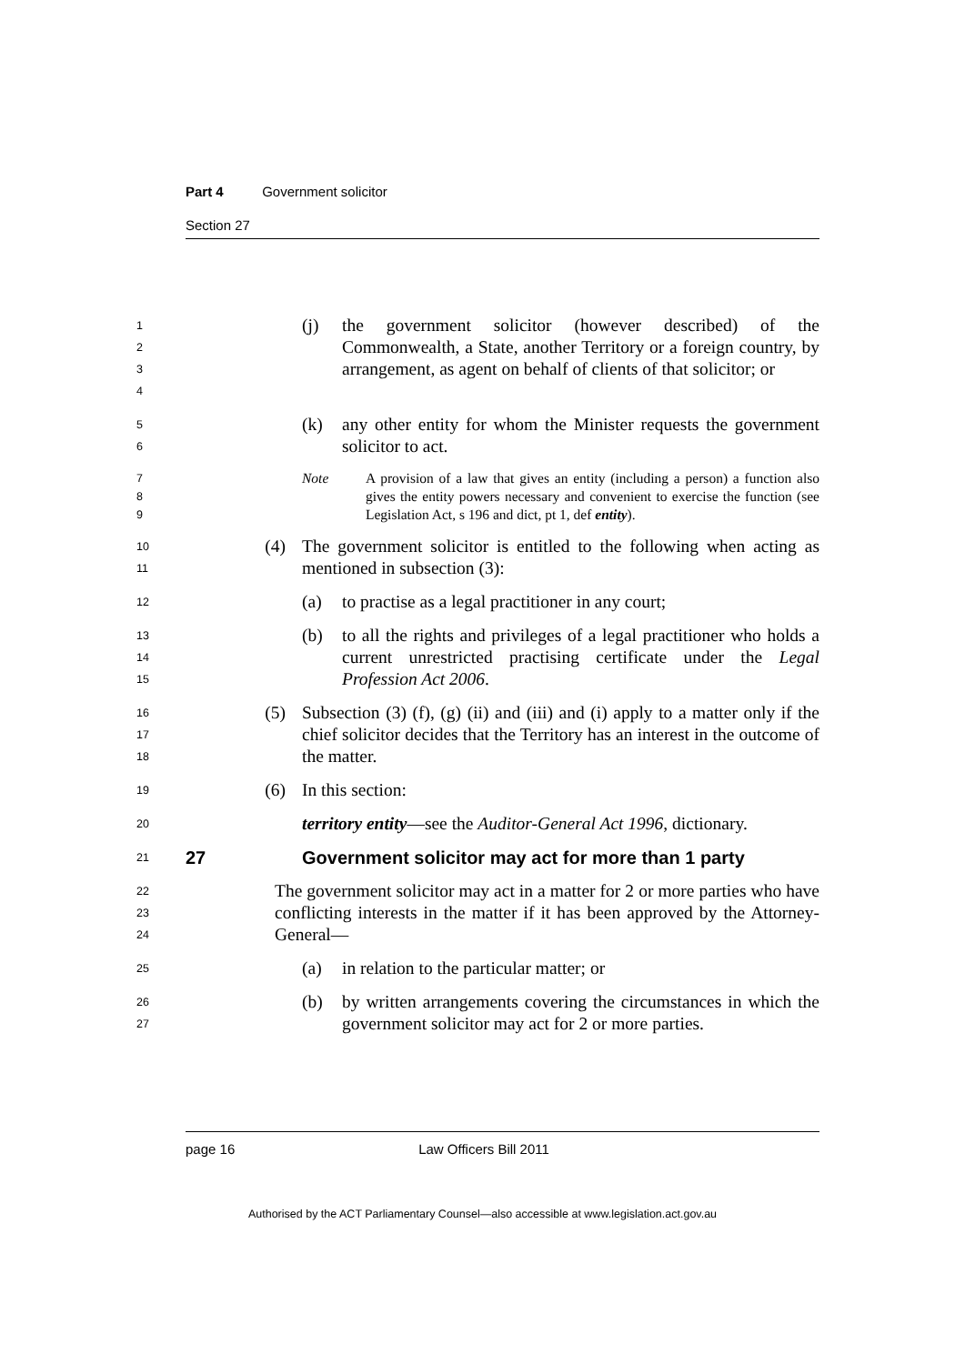Part 4 Government solicitor
Section 27
1
2
3
4
(j) the government solicitor (however described) of the Commonwealth, a State, another Territory or a foreign country, by arrangement, as agent on behalf of clients of that solicitor; or
5
6
(k) any other entity for whom the Minister requests the government solicitor to act.
7
8
9
Note A provision of a law that gives an entity (including a person) a function also gives the entity powers necessary and convenient to exercise the function (see Legislation Act, s 196 and dict, pt 1, def entity).
10
11
(4) The government solicitor is entitled to the following when acting as mentioned in subsection (3):
12
(a) to practise as a legal practitioner in any court;
13
14
15
(b) to all the rights and privileges of a legal practitioner who holds a current unrestricted practising certificate under the Legal Profession Act 2006.
16
17
18
(5) Subsection (3) (f), (g) (ii) and (iii) and (i) apply to a matter only if the chief solicitor decides that the Territory has an interest in the outcome of the matter.
19
(6) In this section:
20
territory entity—see the Auditor-General Act 1996, dictionary.
21
27 Government solicitor may act for more than 1 party
22
23
24
The government solicitor may act in a matter for 2 or more parties who have conflicting interests in the matter if it has been approved by the Attorney-General—
25
(a) in relation to the particular matter; or
26
27
(b) by written arrangements covering the circumstances in which the government solicitor may act for 2 or more parties.
page 16 Law Officers Bill 2011
Authorised by the ACT Parliamentary Counsel—also accessible at www.legislation.act.gov.au